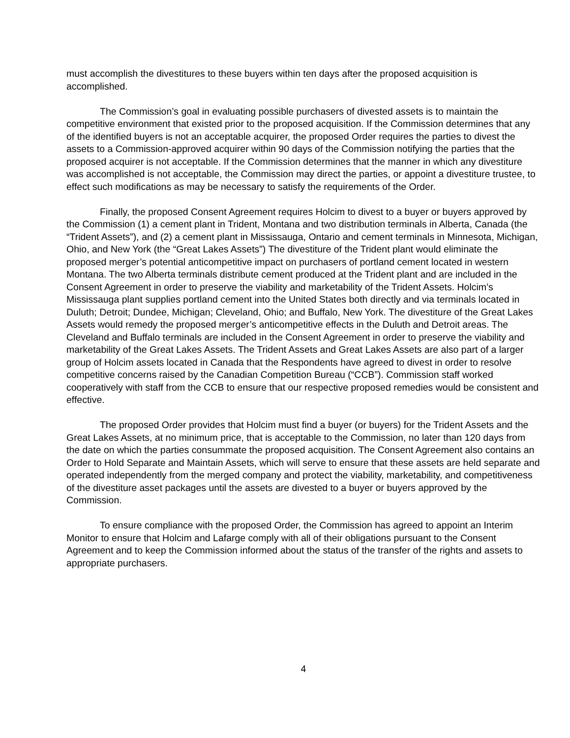must accomplish the divestitures to these buyers within ten days after the proposed acquisition is accomplished.
The Commission’s goal in evaluating possible purchasers of divested assets is to maintain the competitive environment that existed prior to the proposed acquisition. If the Commission determines that any of the identified buyers is not an acceptable acquirer, the proposed Order requires the parties to divest the assets to a Commission-approved acquirer within 90 days of the Commission notifying the parties that the proposed acquirer is not acceptable. If the Commission determines that the manner in which any divestiture was accomplished is not acceptable, the Commission may direct the parties, or appoint a divestiture trustee, to effect such modifications as may be necessary to satisfy the requirements of the Order.
Finally, the proposed Consent Agreement requires Holcim to divest to a buyer or buyers approved by the Commission (1) a cement plant in Trident, Montana and two distribution terminals in Alberta, Canada (the “Trident Assets”), and (2) a cement plant in Mississauga, Ontario and cement terminals in Minnesota, Michigan, Ohio, and New York (the “Great Lakes Assets”) The divestiture of the Trident plant would eliminate the proposed merger’s potential anticompetitive impact on purchasers of portland cement located in western Montana. The two Alberta terminals distribute cement produced at the Trident plant and are included in the Consent Agreement in order to preserve the viability and marketability of the Trident Assets. Holcim’s Mississauga plant supplies portland cement into the United States both directly and via terminals located in Duluth; Detroit; Dundee, Michigan; Cleveland, Ohio; and Buffalo, New York. The divestiture of the Great Lakes Assets would remedy the proposed merger’s anticompetitive effects in the Duluth and Detroit areas. The Cleveland and Buffalo terminals are included in the Consent Agreement in order to preserve the viability and marketability of the Great Lakes Assets. The Trident Assets and Great Lakes Assets are also part of a larger group of Holcim assets located in Canada that the Respondents have agreed to divest in order to resolve competitive concerns raised by the Canadian Competition Bureau (“CCB”). Commission staff worked cooperatively with staff from the CCB to ensure that our respective proposed remedies would be consistent and effective.
The proposed Order provides that Holcim must find a buyer (or buyers) for the Trident Assets and the Great Lakes Assets, at no minimum price, that is acceptable to the Commission, no later than 120 days from the date on which the parties consummate the proposed acquisition. The Consent Agreement also contains an Order to Hold Separate and Maintain Assets, which will serve to ensure that these assets are held separate and operated independently from the merged company and protect the viability, marketability, and competitiveness of the divestiture asset packages until the assets are divested to a buyer or buyers approved by the Commission.
To ensure compliance with the proposed Order, the Commission has agreed to appoint an Interim Monitor to ensure that Holcim and Lafarge comply with all of their obligations pursuant to the Consent Agreement and to keep the Commission informed about the status of the transfer of the rights and assets to appropriate purchasers.
4